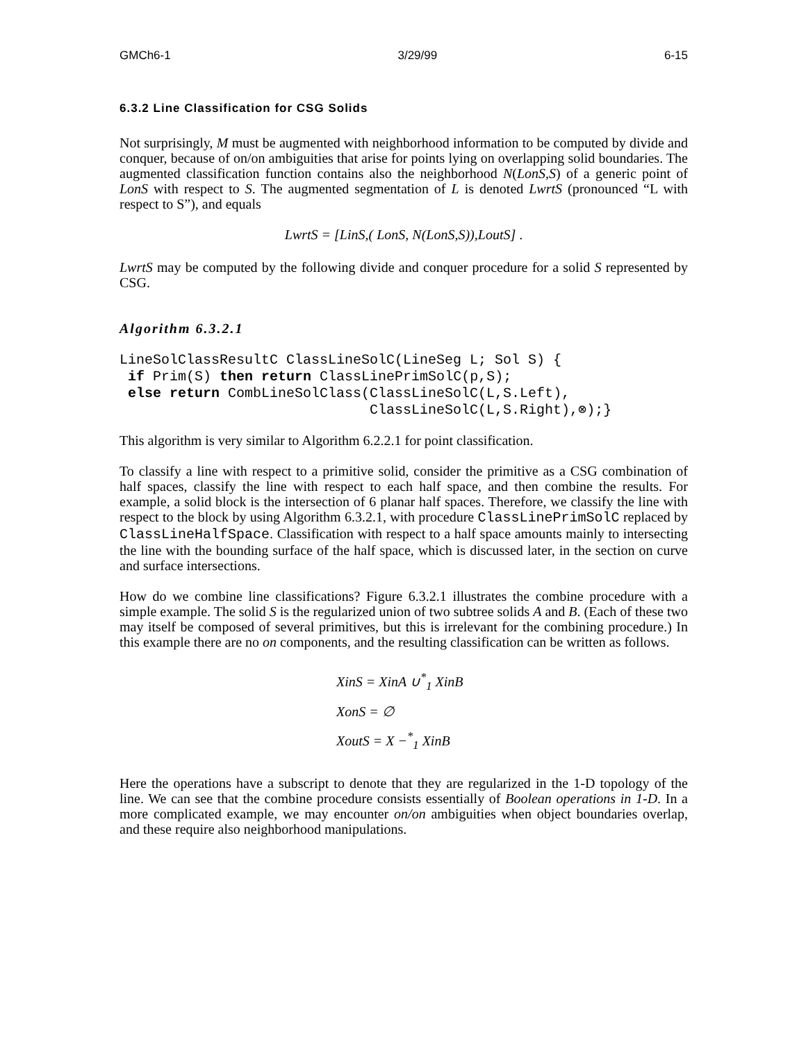GMCh6-1 3/29/99 6-15
6.3.2 Line Classification for CSG Solids
Not surprisingly, M must be augmented with neighborhood information to be computed by divide and conquer, because of on/on ambiguities that arise for points lying on overlapping solid boundaries. The augmented classification function contains also the neighborhood N(LonS,S) of a generic point of LonS with respect to S. The augmented segmentation of L is denoted LwrtS (pronounced “L with respect to S”), and equals
LwrtS = [LinS,( LonS, N(LonS,S)),LoutS] .
LwrtS may be computed by the following divide and conquer procedure for a solid S represented by CSG.
Algorithm 6.3.2.1
LineSolClassResultC ClassLineSolC(LineSeg L; Sol S) {
 if Prim(S) then return ClassLinePrimSolC(p,S);
 else return CombLineSolClass(ClassLineSolC(L,S.Left),
                              ClassLineSolC(L,S.Right),⊗);}
This algorithm is very similar to Algorithm 6.2.2.1 for point classification.
To classify a line with respect to a primitive solid, consider the primitive as a CSG combination of half spaces, classify the line with respect to each half space, and then combine the results. For example, a solid block is the intersection of 6 planar half spaces. Therefore, we classify the line with respect to the block by using Algorithm 6.3.2.1, with procedure ClassLinePrimSolC replaced by ClassLineHalfSpace. Classification with respect to a half space amounts mainly to intersecting the line with the bounding surface of the half space, which is discussed later, in the section on curve and surface intersections.
How do we combine line classifications? Figure 6.3.2.1 illustrates the combine procedure with a simple example. The solid S is the regularized union of two subtree solids A and B. (Each of these two may itself be composed of several primitives, but this is irrelevant for the combining procedure.) In this example there are no on components, and the resulting classification can be written as follows.
XinS = XinA ∪<sup>*</sup><sub>1</sub> XinB
XonS = ∅
XoutS = X −<sup>*</sup><sub>1</sub> XinB
Here the operations have a subscript to denote that they are regularized in the 1-D topology of the line. We can see that the combine procedure consists essentially of Boolean operations in 1-D. In a more complicated example, we may encounter on/on ambiguities when object boundaries overlap, and these require also neighborhood manipulations.